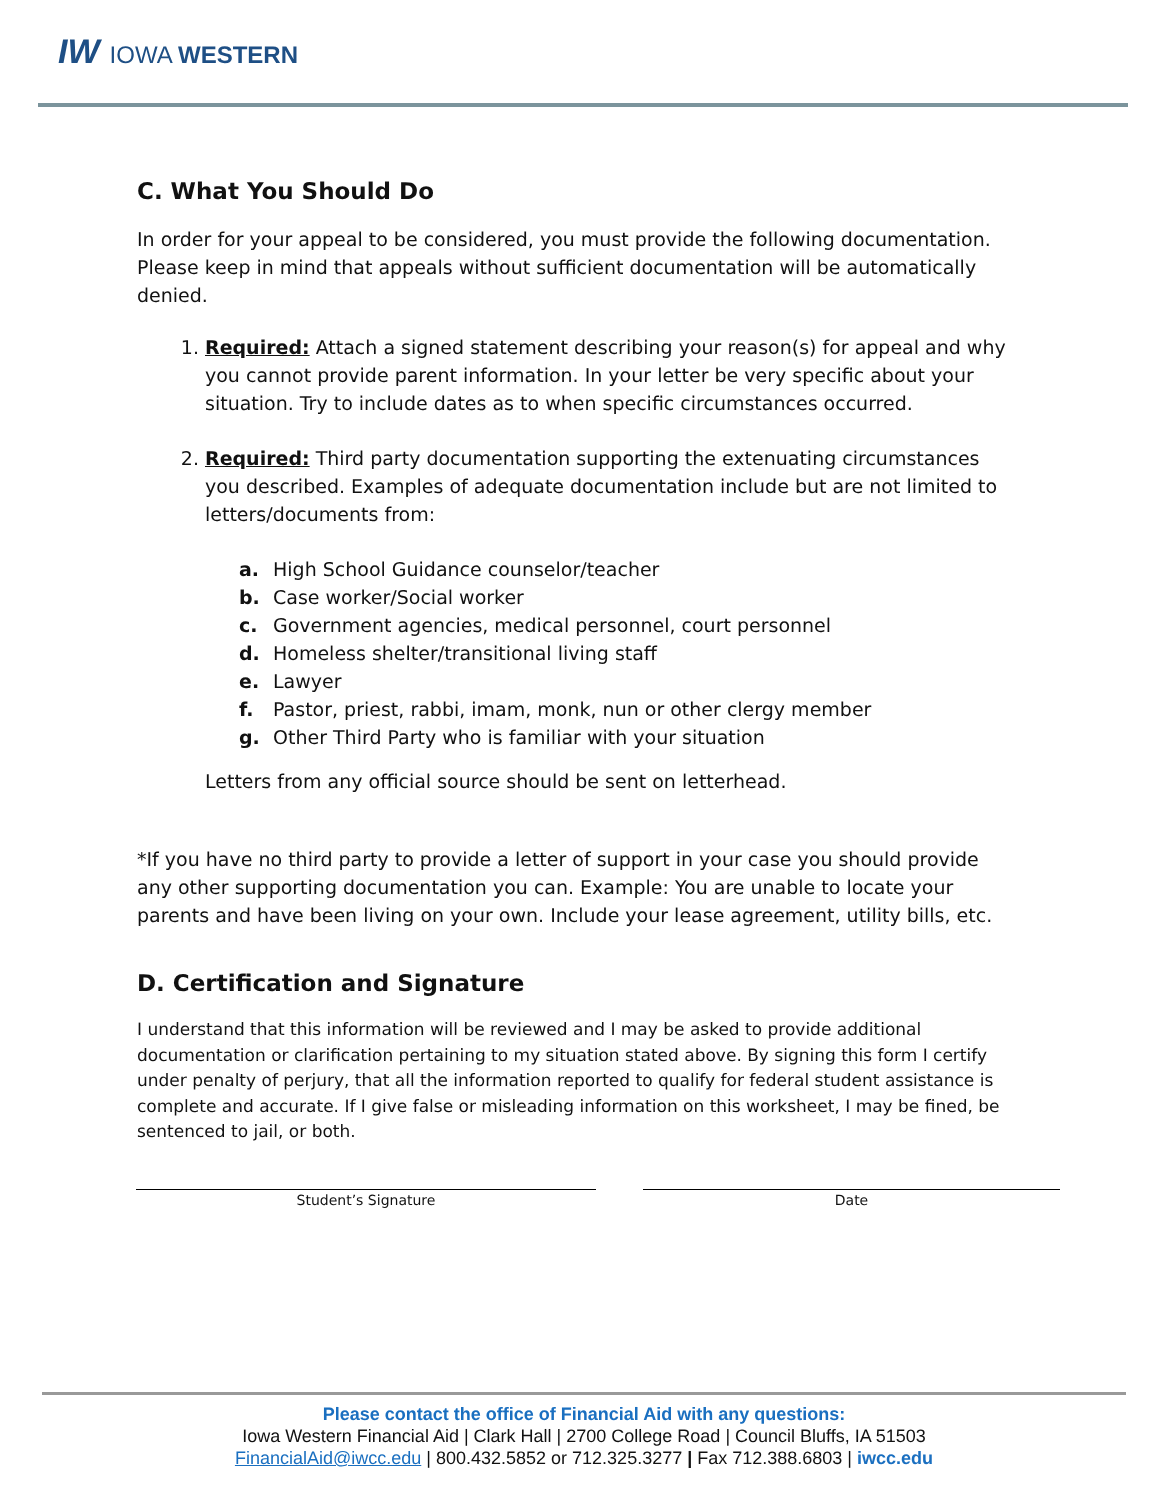IW IOWA WESTERN
C. What You Should Do
In order for your appeal to be considered, you must provide the following documentation. Please keep in mind that appeals without sufficient documentation will be automatically denied.
1. Required: Attach a signed statement describing your reason(s) for appeal and why you cannot provide parent information. In your letter be very specific about your situation. Try to include dates as to when specific circumstances occurred.
2. Required: Third party documentation supporting the extenuating circumstances you described. Examples of adequate documentation include but are not limited to letters/documents from:
a. High School Guidance counselor/teacher
b. Case worker/Social worker
c. Government agencies, medical personnel, court personnel
d. Homeless shelter/transitional living staff
e. Lawyer
f. Pastor, priest, rabbi, imam, monk, nun or other clergy member
g. Other Third Party who is familiar with your situation
Letters from any official source should be sent on letterhead.
*If you have no third party to provide a letter of support in your case you should provide any other supporting documentation you can. Example: You are unable to locate your parents and have been living on your own. Include your lease agreement, utility bills, etc.
D. Certification and Signature
I understand that this information will be reviewed and I may be asked to provide additional documentation or clarification pertaining to my situation stated above. By signing this form I certify under penalty of perjury, that all the information reported to qualify for federal student assistance is complete and accurate. If I give false or misleading information on this worksheet, I may be fined, be sentenced to jail, or both.
Student’s Signature Date
Please contact the office of Financial Aid with any questions:
Iowa Western Financial Aid | Clark Hall | 2700 College Road | Council Bluffs, IA 51503
FinancialAid@iwcc.edu | 800.432.5852 or 712.325.3277 | Fax 712.388.6803 | iwcc.edu